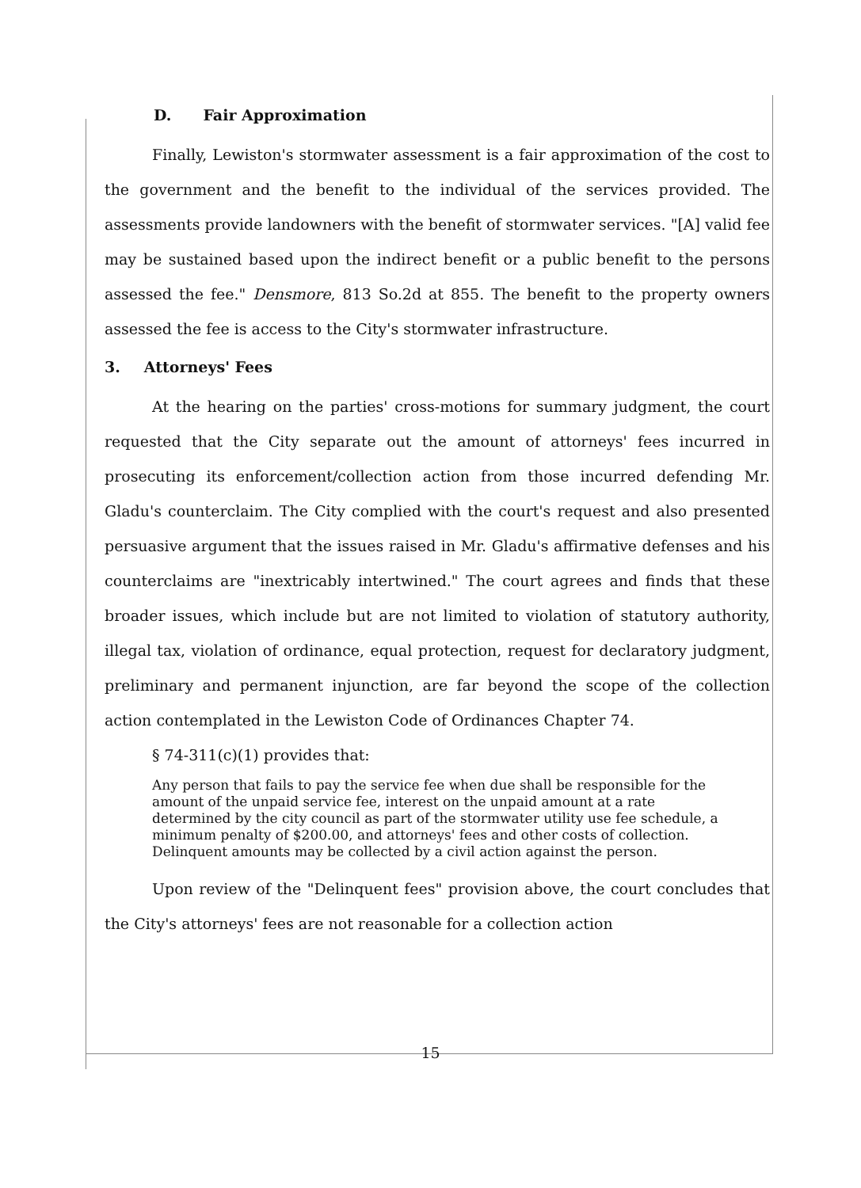D. Fair Approximation
Finally, Lewiston's stormwater assessment is a fair approximation of the cost to the government and the benefit to the individual of the services provided. The assessments provide landowners with the benefit of stormwater services. "[A] valid fee may be sustained based upon the indirect benefit or a public benefit to the persons assessed the fee." Densmore, 813 So.2d at 855. The benefit to the property owners assessed the fee is access to the City's stormwater infrastructure.
3. Attorneys' Fees
At the hearing on the parties' cross-motions for summary judgment, the court requested that the City separate out the amount of attorneys' fees incurred in prosecuting its enforcement/collection action from those incurred defending Mr. Gladu's counterclaim. The City complied with the court's request and also presented persuasive argument that the issues raised in Mr. Gladu's affirmative defenses and his counterclaims are "inextricably intertwined." The court agrees and finds that these broader issues, which include but are not limited to violation of statutory authority, illegal tax, violation of ordinance, equal protection, request for declaratory judgment, preliminary and permanent injunction, are far beyond the scope of the collection action contemplated in the Lewiston Code of Ordinances Chapter 74.
§ 74-311(c)(1) provides that:
Any person that fails to pay the service fee when due shall be responsible for the amount of the unpaid service fee, interest on the unpaid amount at a rate determined by the city council as part of the stormwater utility use fee schedule, a minimum penalty of $200.00, and attorneys' fees and other costs of collection. Delinquent amounts may be collected by a civil action against the person.
Upon review of the "Delinquent fees" provision above, the court concludes that the City's attorneys' fees are not reasonable for a collection action
15